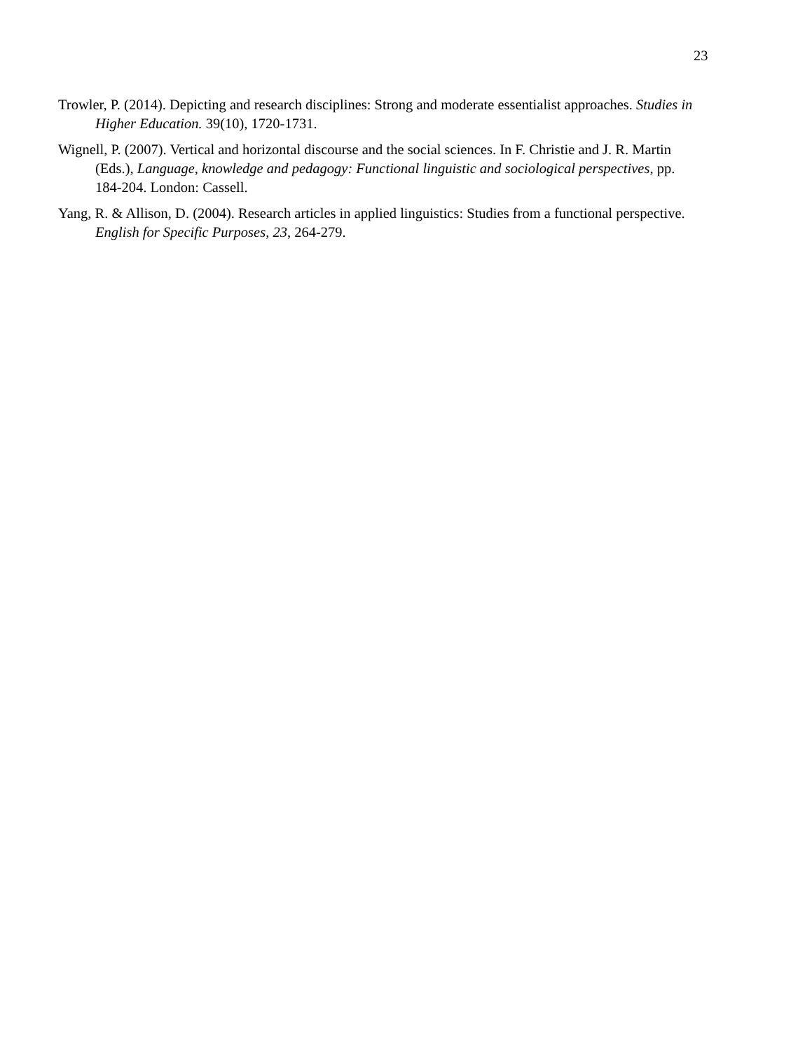23
Trowler, P. (2014). Depicting and research disciplines: Strong and moderate essentialist approaches. Studies in Higher Education. 39(10), 1720-1731.
Wignell, P. (2007). Vertical and horizontal discourse and the social sciences. In F. Christie and J. R. Martin (Eds.), Language, knowledge and pedagogy: Functional linguistic and sociological perspectives, pp. 184-204. London: Cassell.
Yang, R. & Allison, D. (2004). Research articles in applied linguistics: Studies from a functional perspective. English for Specific Purposes, 23, 264-279.